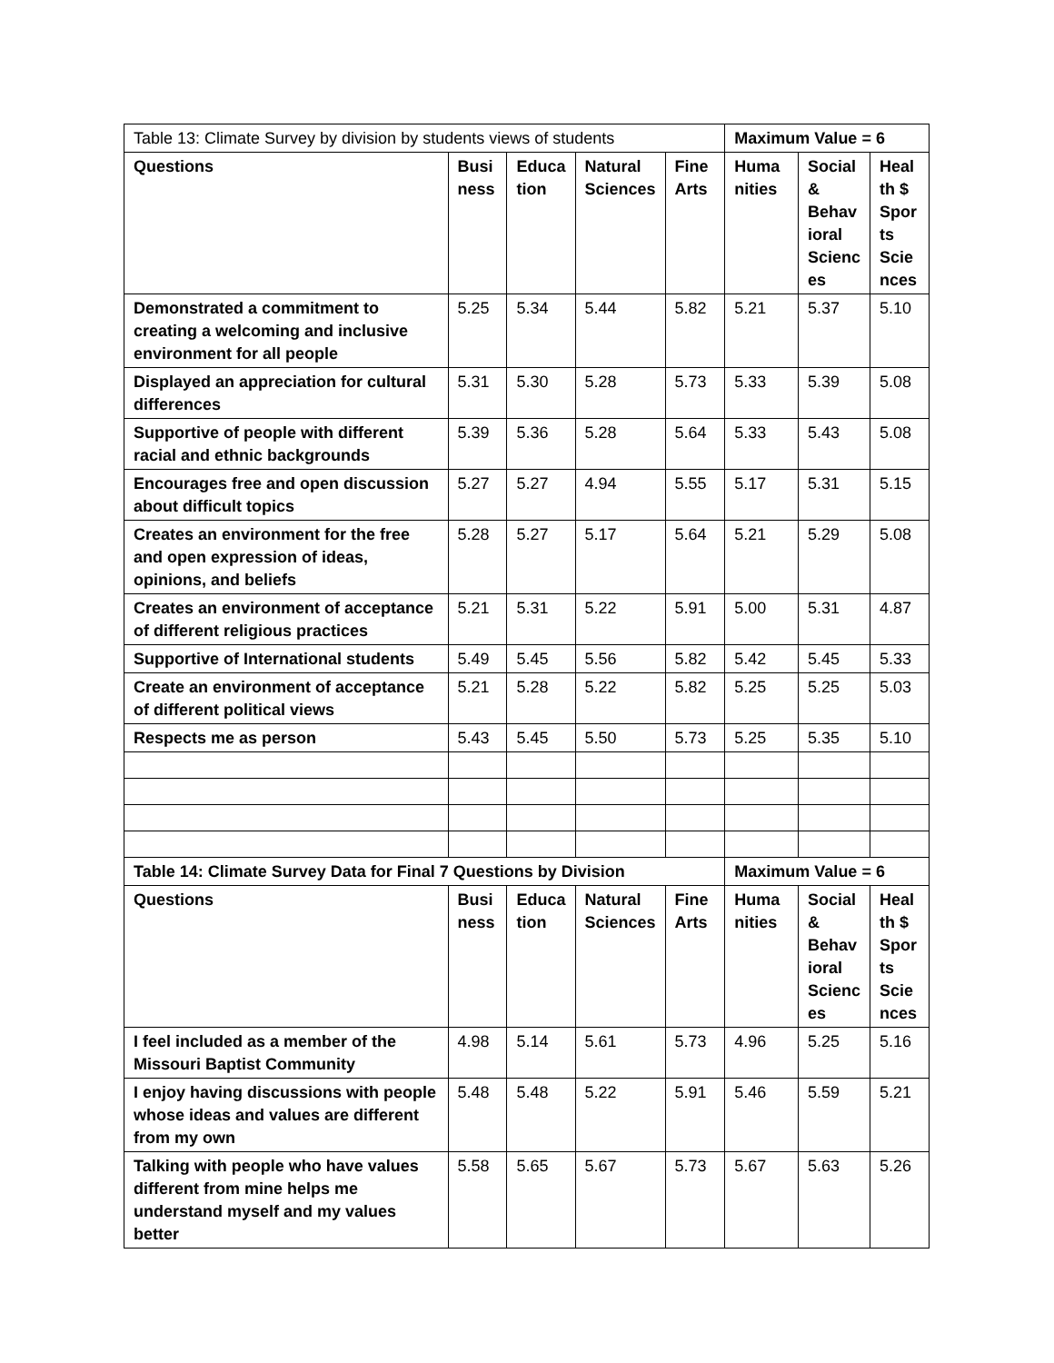| Table 13: Climate Survey by division by students views of students | | | | | Maximum Value = 6 | | |
| Questions | Busi ness | Educa tion | Natural Sciences | Fine Arts | Huma nities | Social & Behav ioral Scienc es | Heal th $ Spor ts Scie nces |
| Demonstrated a commitment to creating a welcoming and inclusive environment for all people | 5.25 | 5.34 | 5.44 | 5.82 | 5.21 | 5.37 | 5.10 |
| Displayed an appreciation for cultural differences | 5.31 | 5.30 | 5.28 | 5.73 | 5.33 | 5.39 | 5.08 |
| Supportive of people with different racial and ethnic backgrounds | 5.39 | 5.36 | 5.28 | 5.64 | 5.33 | 5.43 | 5.08 |
| Encourages free and open discussion about difficult topics | 5.27 | 5.27 | 4.94 | 5.55 | 5.17 | 5.31 | 5.15 |
| Creates an environment for the free and open expression of ideas, opinions, and beliefs | 5.28 | 5.27 | 5.17 | 5.64 | 5.21 | 5.29 | 5.08 |
| Creates an environment of acceptance of different religious practices | 5.21 | 5.31 | 5.22 | 5.91 | 5.00 | 5.31 | 4.87 |
| Supportive of International students | 5.49 | 5.45 | 5.56 | 5.82 | 5.42 | 5.45 | 5.33 |
| Create an environment of acceptance of different political views | 5.21 | 5.28 | 5.22 | 5.82 | 5.25 | 5.25 | 5.03 |
| Respects me as person | 5.43 | 5.45 | 5.50 | 5.73 | 5.25 | 5.35 | 5.10 |
| Table 14: Climate Survey Data for Final 7 Questions by Division | | | | | Maximum Value = 6 | | |
| Questions | Busi ness | Educa tion | Natural Sciences | Fine Arts | Huma nities | Social & Behav ioral Scienc es | Heal th $ Spor ts Scie nces |
| I feel included as a member of the Missouri Baptist Community | 4.98 | 5.14 | 5.61 | 5.73 | 4.96 | 5.25 | 5.16 |
| I enjoy having discussions with people whose ideas and values are different from my own | 5.48 | 5.48 | 5.22 | 5.91 | 5.46 | 5.59 | 5.21 |
| Talking with people who have values different from mine helps me understand myself and my values better | 5.58 | 5.65 | 5.67 | 5.73 | 5.67 | 5.63 | 5.26 |